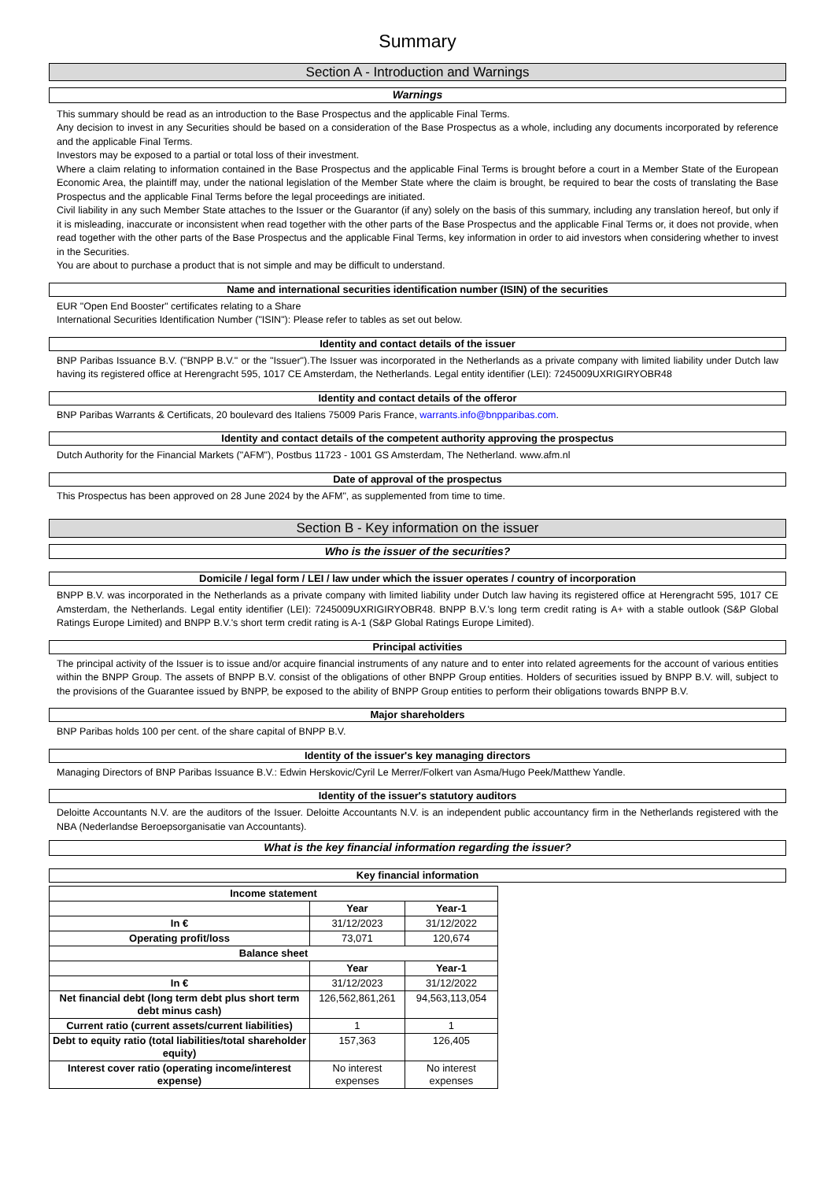Summary
Section A - Introduction and Warnings
Warnings
This summary should be read as an introduction to the Base Prospectus and the applicable Final Terms.
Any decision to invest in any Securities should be based on a consideration of the Base Prospectus as a whole, including any documents incorporated by reference and the applicable Final Terms.
Investors may be exposed to a partial or total loss of their investment.
Where a claim relating to information contained in the Base Prospectus and the applicable Final Terms is brought before a court in a Member State of the European Economic Area, the plaintiff may, under the national legislation of the Member State where the claim is brought, be required to bear the costs of translating the Base Prospectus and the applicable Final Terms before the legal proceedings are initiated.
Civil liability in any such Member State attaches to the Issuer or the Guarantor (if any) solely on the basis of this summary, including any translation hereof, but only if it is misleading, inaccurate or inconsistent when read together with the other parts of the Base Prospectus and the applicable Final Terms or, it does not provide, when read together with the other parts of the Base Prospectus and the applicable Final Terms, key information in order to aid investors when considering whether to invest in the Securities.
You are about to purchase a product that is not simple and may be difficult to understand.
Name and international securities identification number (ISIN) of the securities
EUR "Open End Booster" certificates relating to a Share
International Securities Identification Number ("ISIN"): Please refer to tables as set out below.
Identity and contact details of the issuer
BNP Paribas Issuance B.V. ("BNPP B.V." or the "Issuer").The Issuer was incorporated in the Netherlands as a private company with limited liability under Dutch law having its registered office at Herengracht 595, 1017 CE Amsterdam, the Netherlands. Legal entity identifier (LEI): 7245009UXRIGIRYOBR48
Identity and contact details of the offeror
BNP Paribas Warrants & Certificats, 20 boulevard des Italiens 75009 Paris France, warrants.info@bnpparibas.com.
Identity and contact details of the competent authority approving the prospectus
Dutch Authority for the Financial Markets ("AFM"), Postbus 11723 - 1001 GS Amsterdam, The Netherland. www.afm.nl
Date of approval of the prospectus
This Prospectus has been approved on 28 June 2024 by the AFM", as supplemented from time to time.
Section B - Key information on the issuer
Who is the issuer of the securities?
Domicile / legal form / LEI / law under which the issuer operates / country of incorporation
BNPP B.V. was incorporated in the Netherlands as a private company with limited liability under Dutch law having its registered office at Herengracht 595, 1017 CE Amsterdam, the Netherlands. Legal entity identifier (LEI): 7245009UXRIGIRYOBR48. BNPP B.V.'s long term credit rating is A+ with a stable outlook (S&P Global Ratings Europe Limited) and BNPP B.V.'s short term credit rating is A-1 (S&P Global Ratings Europe Limited).
Principal activities
The principal activity of the Issuer is to issue and/or acquire financial instruments of any nature and to enter into related agreements for the account of various entities within the BNPP Group. The assets of BNPP B.V. consist of the obligations of other BNPP Group entities. Holders of securities issued by BNPP B.V. will, subject to the provisions of the Guarantee issued by BNPP, be exposed to the ability of BNPP Group entities to perform their obligations towards BNPP B.V.
Major shareholders
BNP Paribas holds 100 per cent. of the share capital of BNPP B.V.
Identity of the issuer's key managing directors
Managing Directors of BNP Paribas Issuance B.V.: Edwin Herskovic/Cyril Le Merrer/Folkert van Asma/Hugo Peek/Matthew Yandle.
Identity of the issuer's statutory auditors
Deloitte Accountants N.V. are the auditors of the Issuer. Deloitte Accountants N.V. is an independent public accountancy firm in the Netherlands registered with the NBA (Nederlandse Beroepsorganisatie van Accountants).
What is the key financial information regarding the issuer?
Key financial information
| Income statement | | |
| --- | --- | --- |
| | Year | Year-1 |
| In € | 31/12/2023 | 31/12/2022 |
| Operating profit/loss | 73,071 | 120,674 |
| Balance sheet | | |
| | Year | Year-1 |
| In € | 31/12/2023 | 31/12/2022 |
| Net financial debt (long term debt plus short term debt minus cash) | 126,562,861,261 | 94,563,113,054 |
| Current ratio (current assets/current liabilities) | 1 | 1 |
| Debt to equity ratio (total liabilities/total shareholder equity) | 157,363 | 126,405 |
| Interest cover ratio (operating income/interest expense) | No interest expenses | No interest expenses |